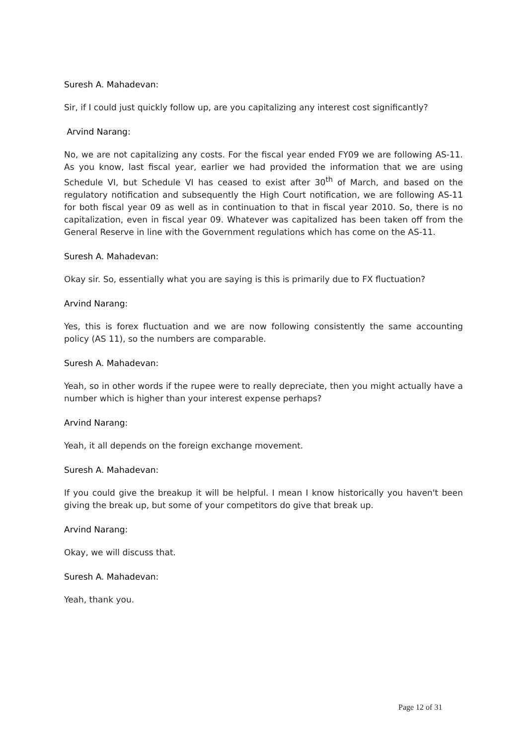Suresh A. Mahadevan:
Sir, if I could just quickly follow up, are you capitalizing any interest cost significantly?
Arvind Narang:
No, we are not capitalizing any costs. For the fiscal year ended FY09 we are following AS-11. As you know, last fiscal year, earlier we had provided the information that we are using Schedule VI, but Schedule VI has ceased to exist after 30<sup>th</sup> of March, and based on the regulatory notification and subsequently the High Court notification, we are following AS-11 for both fiscal year 09 as well as in continuation to that in fiscal year 2010. So, there is no capitalization, even in fiscal year 09. Whatever was capitalized has been taken off from the General Reserve in line with the Government regulations which has come on the AS-11.
Suresh A. Mahadevan:
Okay sir. So, essentially what you are saying is this is primarily due to FX fluctuation?
Arvind Narang:
Yes, this is forex fluctuation and we are now following consistently the same accounting policy (AS 11), so the numbers are comparable.
Suresh A. Mahadevan:
Yeah, so in other words if the rupee were to really depreciate, then you might actually have a number which is higher than your interest expense perhaps?
Arvind Narang:
Yeah, it all depends on the foreign exchange movement.
Suresh A. Mahadevan:
If you could give the breakup it will be helpful. I mean I know historically you haven't been giving the break up, but some of your competitors do give that break up.
Arvind Narang:
Okay, we will discuss that.
Suresh A. Mahadevan:
Yeah, thank you.
Page 12 of 31